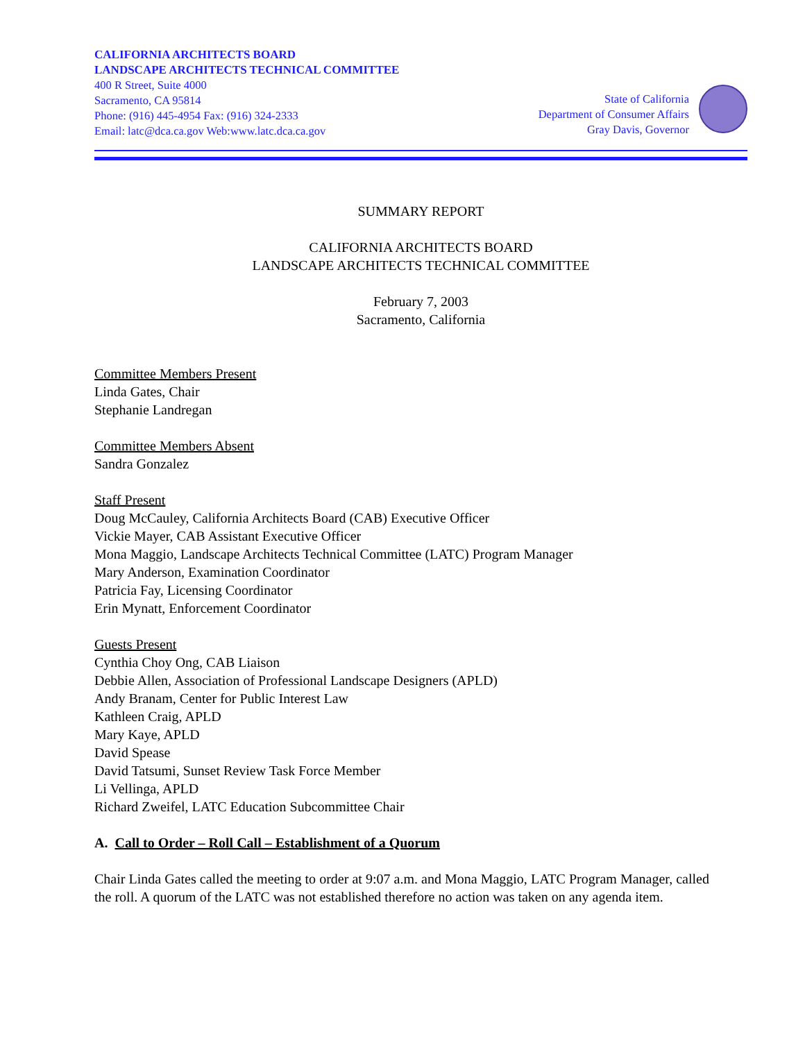CALIFORNIA ARCHITECTS BOARD
LANDSCAPE ARCHITECTS TECHNICAL COMMITTEE
400 R Street, Suite 4000
Sacramento, CA 95814
Phone: (916) 445-4954 Fax: (916) 324-2333
Email: latc@dca.ca.gov Web:www.latc.dca.ca.gov
State of California
Department of Consumer Affairs
Gray Davis, Governor
SUMMARY REPORT
CALIFORNIA ARCHITECTS BOARD
LANDSCAPE ARCHITECTS TECHNICAL COMMITTEE
February 7, 2003
Sacramento, California
Committee Members Present
Linda Gates, Chair
Stephanie Landregan
Committee Members Absent
Sandra Gonzalez
Staff Present
Doug McCauley, California Architects Board (CAB) Executive Officer
Vickie Mayer, CAB Assistant Executive Officer
Mona Maggio, Landscape Architects Technical Committee (LATC) Program Manager
Mary Anderson, Examination Coordinator
Patricia Fay, Licensing Coordinator
Erin Mynatt, Enforcement Coordinator
Guests Present
Cynthia Choy Ong, CAB Liaison
Debbie Allen, Association of Professional Landscape Designers (APLD)
Andy Branam, Center for Public Interest Law
Kathleen Craig, APLD
Mary Kaye, APLD
David Spease
David Tatsumi, Sunset Review Task Force Member
Li Vellinga, APLD
Richard Zweifel, LATC Education Subcommittee Chair
A. Call to Order – Roll Call – Establishment of a Quorum
Chair Linda Gates called the meeting to order at 9:07 a.m. and Mona Maggio, LATC Program Manager, called the roll. A quorum of the LATC was not established therefore no action was taken on any agenda item.